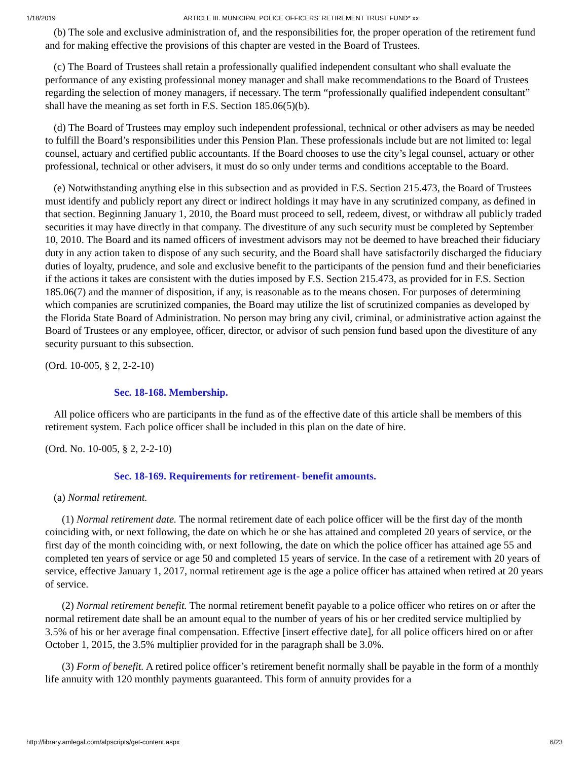1/18/2019 ARTICLE III. MUNICIPAL POLICE OFFICERS' RETIREMENT TRUST FUND* xx
(b) The sole and exclusive administration of, and the responsibilities for, the proper operation of the retirement fund and for making effective the provisions of this chapter are vested in the Board of Trustees.
(c) The Board of Trustees shall retain a professionally qualified independent consultant who shall evaluate the performance of any existing professional money manager and shall make recommendations to the Board of Trustees regarding the selection of money managers, if necessary. The term “professionally qualified independent consultant” shall have the meaning as set forth in F.S. Section 185.06(5)(b).
(d) The Board of Trustees may employ such independent professional, technical or other advisers as may be needed to fulfill the Board’s responsibilities under this Pension Plan. These professionals include but are not limited to: legal counsel, actuary and certified public accountants. If the Board chooses to use the city’s legal counsel, actuary or other professional, technical or other advisers, it must do so only under terms and conditions acceptable to the Board.
(e) Notwithstanding anything else in this subsection and as provided in F.S. Section 215.473, the Board of Trustees must identify and publicly report any direct or indirect holdings it may have in any scrutinized company, as defined in that section. Beginning January 1, 2010, the Board must proceed to sell, redeem, divest, or withdraw all publicly traded securities it may have directly in that company. The divestiture of any such security must be completed by September 10, 2010. The Board and its named officers of investment advisors may not be deemed to have breached their fiduciary duty in any action taken to dispose of any such security, and the Board shall have satisfactorily discharged the fiduciary duties of loyalty, prudence, and sole and exclusive benefit to the participants of the pension fund and their beneficiaries if the actions it takes are consistent with the duties imposed by F.S. Section 215.473, as provided for in F.S. Section 185.06(7) and the manner of disposition, if any, is reasonable as to the means chosen. For purposes of determining which companies are scrutinized companies, the Board may utilize the list of scrutinized companies as developed by the Florida State Board of Administration. No person may bring any civil, criminal, or administrative action against the Board of Trustees or any employee, officer, director, or advisor of such pension fund based upon the divestiture of any security pursuant to this subsection.
(Ord. 10-005, § 2, 2-2-10)
Sec. 18-168. Membership.
All police officers who are participants in the fund as of the effective date of this article shall be members of this retirement system. Each police officer shall be included in this plan on the date of hire.
(Ord. No. 10-005, § 2, 2-2-10)
Sec. 18-169. Requirements for retirement- benefit amounts.
(a) Normal retirement.
(1) Normal retirement date. The normal retirement date of each police officer will be the first day of the month coinciding with, or next following, the date on which he or she has attained and completed 20 years of service, or the first day of the month coinciding with, or next following, the date on which the police officer has attained age 55 and completed ten years of service or age 50 and completed 15 years of service. In the case of a retirement with 20 years of service, effective January 1, 2017, normal retirement age is the age a police officer has attained when retired at 20 years of service.
(2) Normal retirement benefit. The normal retirement benefit payable to a police officer who retires on or after the normal retirement date shall be an amount equal to the number of years of his or her credited service multiplied by 3.5% of his or her average final compensation. Effective [insert effective date], for all police officers hired on or after October 1, 2015, the 3.5% multiplier provided for in the paragraph shall be 3.0%.
(3) Form of benefit. A retired police officer’s retirement benefit normally shall be payable in the form of a monthly life annuity with 120 monthly payments guaranteed. This form of annuity provides for a
http://library.amlegal.com/alpscripts/get-content.aspx 6/23